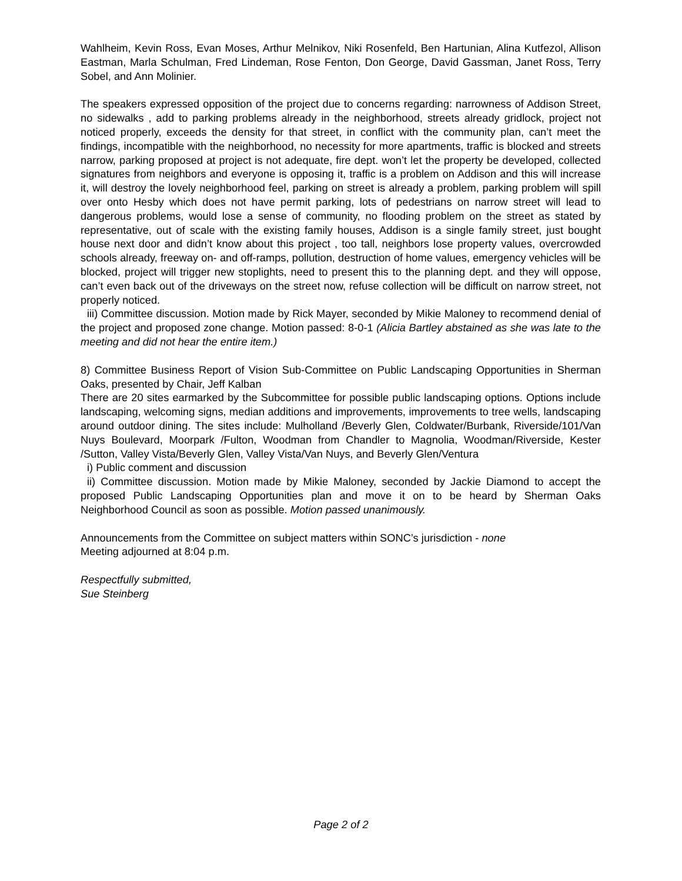Wahlheim, Kevin Ross, Evan Moses, Arthur Melnikov, Niki Rosenfeld, Ben Hartunian, Alina Kutfezol, Allison Eastman, Marla Schulman, Fred Lindeman, Rose Fenton, Don George, David Gassman, Janet Ross, Terry Sobel, and Ann Molinier.
The speakers expressed opposition of the project due to concerns regarding: narrowness of Addison Street, no sidewalks , add to parking problems already in the neighborhood, streets already gridlock, project not noticed properly, exceeds the density for that street, in conflict with the community plan, can’t meet the findings, incompatible with the neighborhood, no necessity for more apartments, traffic is blocked and streets narrow, parking proposed at project is not adequate, fire dept. won’t let the property be developed, collected signatures from neighbors and everyone is opposing it, traffic is a problem on Addison and this will increase it, will destroy the lovely neighborhood feel, parking on street is already a problem, parking problem will spill over onto Hesby which does not have permit parking, lots of pedestrians on narrow street will lead to dangerous problems, would lose a sense of community, no flooding problem on the street as stated by representative, out of scale with the existing family houses, Addison is a single family street, just bought house next door and didn’t know about this project , too tall, neighbors lose property values, overcrowded schools already, freeway on- and off-ramps, pollution, destruction of home values, emergency vehicles will be blocked, project will trigger new stoplights, need to present this to the planning dept. and they will oppose, can’t even back out of the driveways on the street now, refuse collection will be difficult on narrow street, not properly noticed.
iii) Committee discussion. Motion made by Rick Mayer, seconded by Mikie Maloney to recommend denial of the project and proposed zone change. Motion passed: 8-0-1 (Alicia Bartley abstained as she was late to the meeting and did not hear the entire item.)
8) Committee Business Report of Vision Sub-Committee on Public Landscaping Opportunities in Sherman Oaks, presented by Chair, Jeff Kalban
There are 20 sites earmarked by the Subcommittee for possible public landscaping options. Options include landscaping, welcoming signs, median additions and improvements, improvements to tree wells, landscaping around outdoor dining. The sites include: Mulholland /Beverly Glen, Coldwater/Burbank, Riverside/101/Van Nuys Boulevard, Moorpark /Fulton, Woodman from Chandler to Magnolia, Woodman/Riverside, Kester /Sutton, Valley Vista/Beverly Glen, Valley Vista/Van Nuys, and Beverly Glen/Ventura
i) Public comment and discussion
ii) Committee discussion. Motion made by Mikie Maloney, seconded by Jackie Diamond to accept the proposed Public Landscaping Opportunities plan and move it on to be heard by Sherman Oaks Neighborhood Council as soon as possible. Motion passed unanimously.
Announcements from the Committee on subject matters within SONC’s jurisdiction - none
Meeting adjourned at 8:04 p.m.
Respectfully submitted,
Sue Steinberg
Page 2 of 2